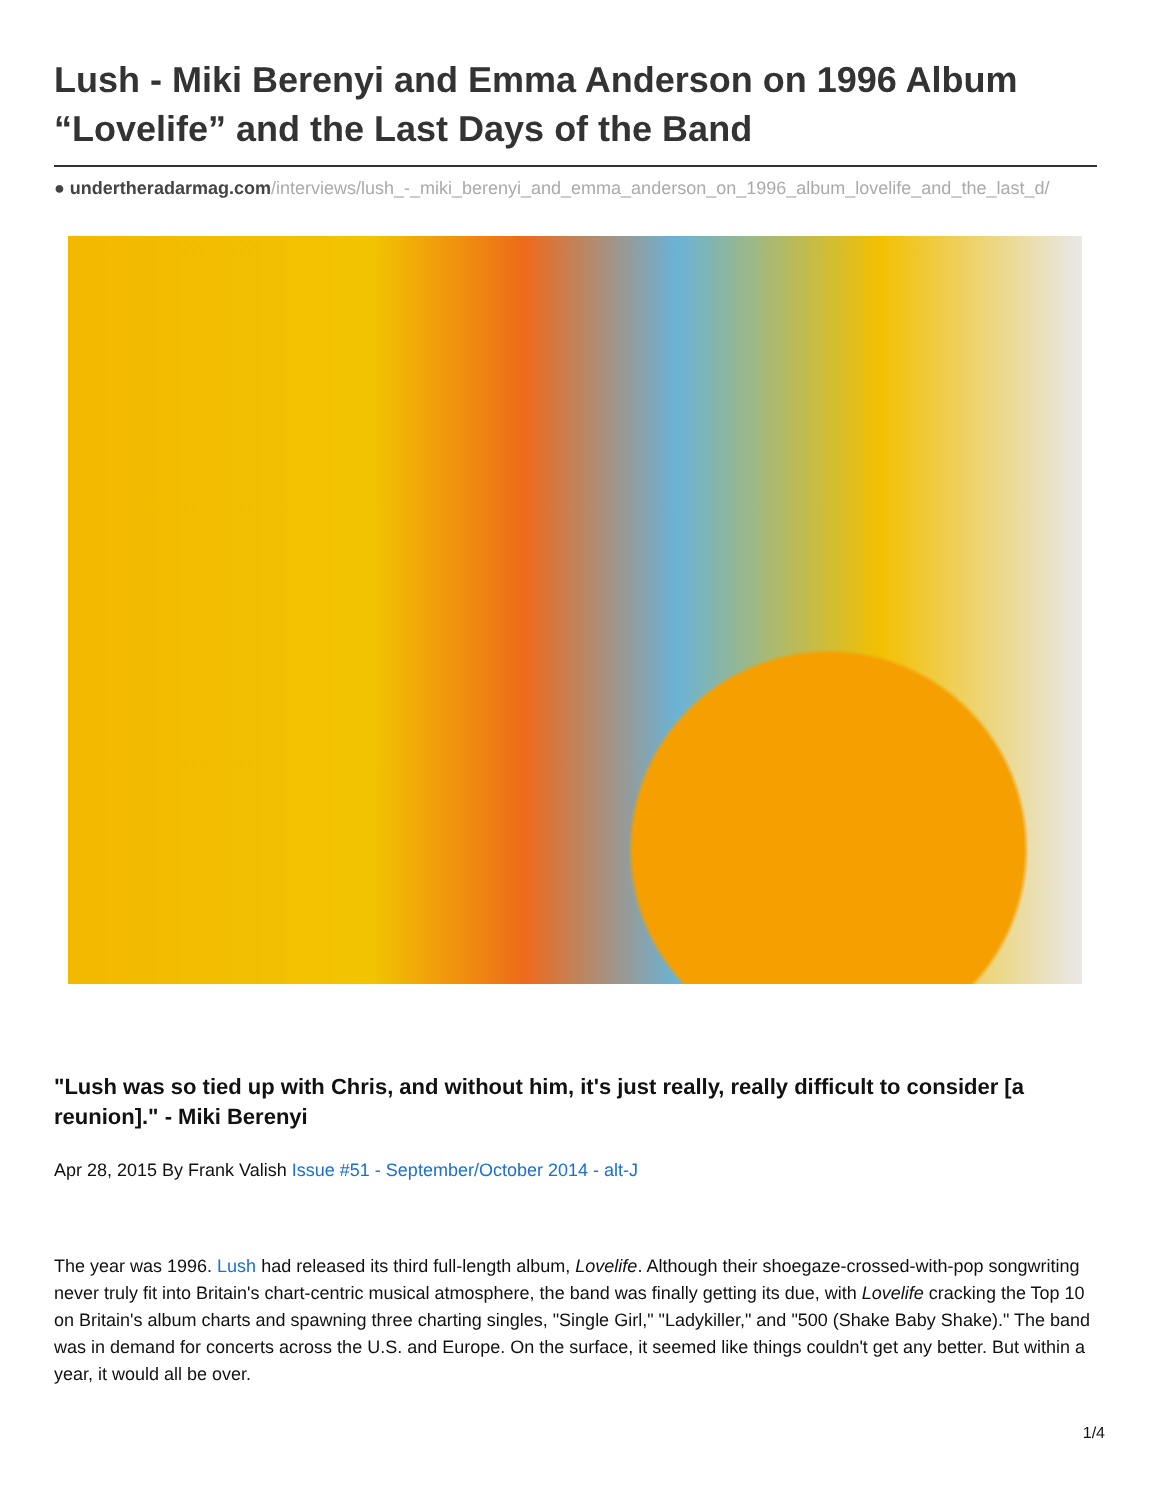Lush - Miki Berenyi and Emma Anderson on 1996 Album “Lovelife” and the Last Days of the Band
● undertheradarmag.com/interviews/lush_-_miki_berenyi_and_emma_anderson_on_1996_album_lovelife_and_the_last_d/
"Lush was so tied up with Chris, and without him, it's just really, really difficult to consider [a reunion]." - Miki Berenyi
Apr 28, 2015 By Frank Valish Issue #51 - September/October 2014 - alt-J
The year was 1996. Lush had released its third full-length album, Lovelife. Although their shoegaze-crossed-with-pop songwriting never truly fit into Britain's chart-centric musical atmosphere, the band was finally getting its due, with Lovelife cracking the Top 10 on Britain's album charts and spawning three charting singles, "Single Girl," "Ladykiller," and "500 (Shake Baby Shake)." The band was in demand for concerts across the U.S. and Europe. On the surface, it seemed like things couldn't get any better. But within a year, it would all be over.
1/4